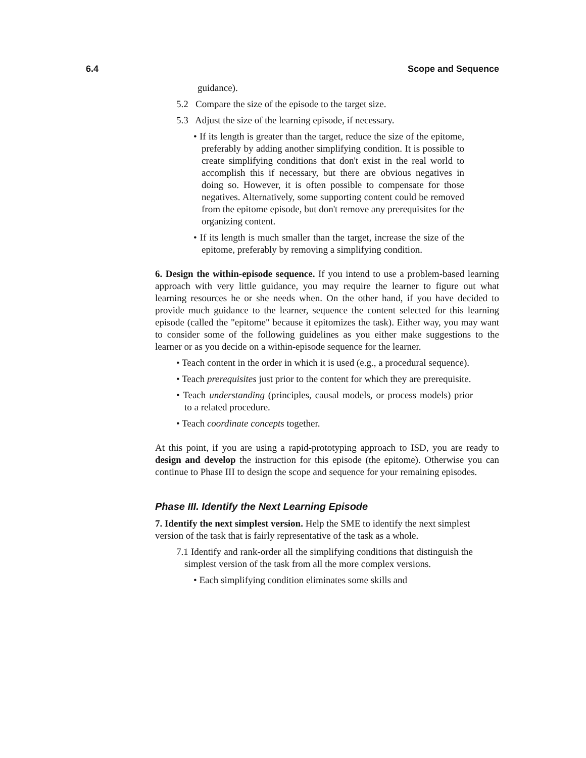6.4 Scope and Sequence
guidance).
5.2 Compare the size of the episode to the target size.
5.3 Adjust the size of the learning episode, if necessary.
• If its length is greater than the target, reduce the size of the epitome, preferably by adding another simplifying condition. It is possible to create simplifying conditions that don't exist in the real world to accomplish this if necessary, but there are obvious negatives in doing so. However, it is often possible to compensate for those negatives. Alternatively, some supporting content could be removed from the epitome episode, but don't remove any prerequisites for the organizing content.
• If its length is much smaller than the target, increase the size of the epitome, preferably by removing a simplifying condition.
6. Design the within-episode sequence. If you intend to use a problem-based learning approach with very little guidance, you may require the learner to figure out what learning resources he or she needs when. On the other hand, if you have decided to provide much guidance to the learner, sequence the content selected for this learning episode (called the "epitome" because it epitomizes the task). Either way, you may want to consider some of the following guidelines as you either make suggestions to the learner or as you decide on a within-episode sequence for the learner.
• Teach content in the order in which it is used (e.g., a procedural sequence).
• Teach prerequisites just prior to the content for which they are prerequisite.
• Teach understanding (principles, causal models, or process models) prior to a related procedure.
• Teach coordinate concepts together.
At this point, if you are using a rapid-prototyping approach to ISD, you are ready to design and develop the instruction for this episode (the epitome). Otherwise you can continue to Phase III to design the scope and sequence for your remaining episodes.
Phase III. Identify the Next Learning Episode
7. Identify the next simplest version. Help the SME to identify the next simplest version of the task that is fairly representative of the task as a whole.
7.1 Identify and rank-order all the simplifying conditions that distinguish the simplest version of the task from all the more complex versions.
• Each simplifying condition eliminates some skills and